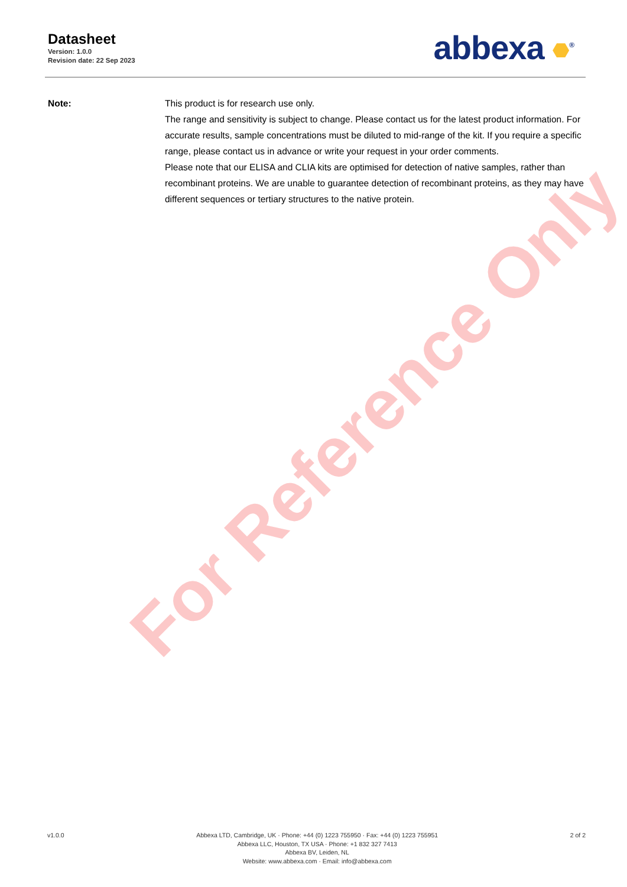For Reference Only
Datasheet
Version: 1.0.0
Revision date: 22 Sep 2023
abbexa <sup>®</sup>
Note: This product is for research use only.
The range and sensitivity is subject to change. Please contact us for the latest product information. For accurate results, sample concentrations must be diluted to mid-range of the kit. If you require a specific range, please contact us in advance or write your request in your order comments.
Please note that our ELISA and CLIA kits are optimised for detection of native samples, rather than recombinant proteins. We are unable to guarantee detection of recombinant proteins, as they may have different sequences or tertiary structures to the native protein.
v1.0.0 Abbexa LTD, Cambridge, UK · Phone: +44 (0) 1223 755950 · Fax: +44 (0) 1223 755951
Abbexa LLC, Houston, TX USA · Phone: +1 832 327 7413
Abbexa BV, Leiden, NL
Website: www.abbexa.com · Email: info@abbexa.com
2 of 2